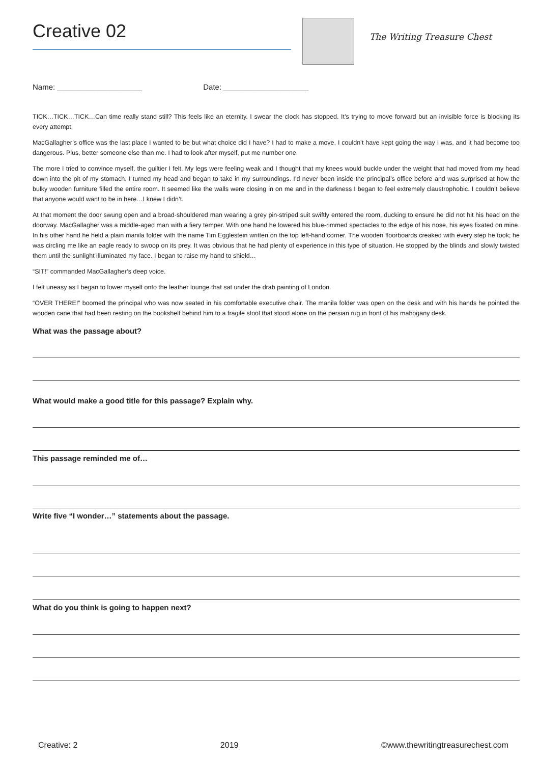Creative 02
The Writing Treasure Chest
Name: ____________________ Date: ____________________
TICK…TICK…TICK…Can time really stand still? This feels like an eternity. I swear the clock has stopped. It’s trying to move forward but an invisible force is blocking its every attempt.
MacGallagher’s office was the last place I wanted to be but what choice did I have? I had to make a move, I couldn’t have kept going the way I was, and it had become too dangerous. Plus, better someone else than me. I had to look after myself, put me number one.
The more I tried to convince myself, the guiltier I felt. My legs were feeling weak and I thought that my knees would buckle under the weight that had moved from my head down into the pit of my stomach. I turned my head and began to take in my surroundings. I’d never been inside the principal’s office before and was surprised at how the bulky wooden furniture filled the entire room. It seemed like the walls were closing in on me and in the darkness I began to feel extremely claustrophobic. I couldn’t believe that anyone would want to be in here…I knew I didn’t.
At that moment the door swung open and a broad-shouldered man wearing a grey pin-striped suit swiftly entered the room, ducking to ensure he did not hit his head on the doorway. MacGallagher was a middle-aged man with a fiery temper. With one hand he lowered his blue-rimmed spectacles to the edge of his nose, his eyes fixated on mine. In his other hand he held a plain manila folder with the name Tim Egglestein written on the top left-hand corner. The wooden floorboards creaked with every step he took; he was circling me like an eagle ready to swoop on its prey. It was obvious that he had plenty of experience in this type of situation. He stopped by the blinds and slowly twisted them until the sunlight illuminated my face. I began to raise my hand to shield…
“SIT!” commanded MacGallagher’s deep voice.
I felt uneasy as I began to lower myself onto the leather lounge that sat under the drab painting of London.
“OVER THERE!” boomed the principal who was now seated in his comfortable executive chair. The manila folder was open on the desk and with his hands he pointed the wooden cane that had been resting on the bookshelf behind him to a fragile stool that stood alone on the persian rug in front of his mahogany desk.
What was the passage about?
What would make a good title for this passage? Explain why.
This passage reminded me of…
Write five “I wonder…” statements about the passage.
What do you think is going to happen next?
Creative: 2 2019 ©www.thewritingtreasurechest.com